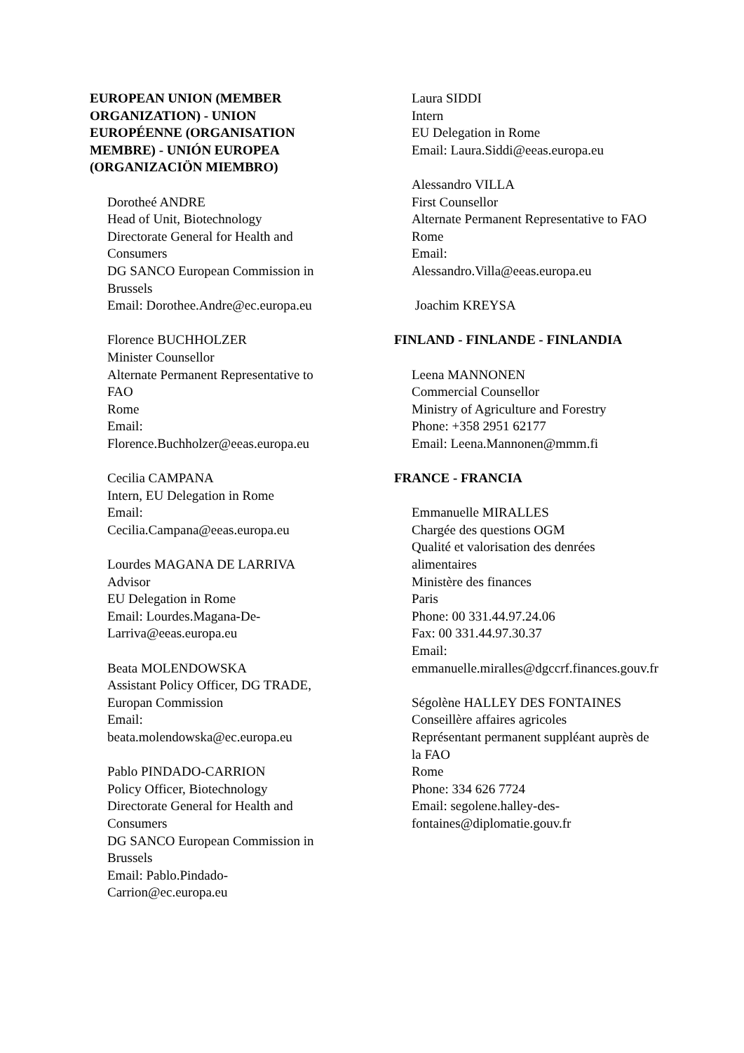EUROPEAN UNION (MEMBER ORGANIZATION) - UNION EUROPÉENNE (ORGANISATION MEMBRE) - UNIÓN EUROPEA (ORGANIZACIÖN MIEMBRO)
Dorotheé ANDRE
Head of Unit, Biotechnology
Directorate General for Health and Consumers
DG SANCO European Commission in Brussels
Email: Dorothee.Andre@ec.europa.eu
Florence BUCHHOLZER
Minister Counsellor
Alternate Permanent Representative to FAO
Rome
Email:
Florence.Buchholzer@eeas.europa.eu
Cecilia CAMPANA
Intern, EU Delegation in Rome
Email:
Cecilia.Campana@eeas.europa.eu
Lourdes MAGANA DE LARRIVA
Advisor
EU Delegation in Rome
Email: Lourdes.Magana-De-Larriva@eeas.europa.eu
Beata MOLENDOWSKA
Assistant Policy Officer, DG TRADE, Europan Commission
Email:
beata.molendowska@ec.europa.eu
Pablo PINDADO-CARRION
Policy Officer, Biotechnology
Directorate General for Health and Consumers
DG SANCO European Commission in Brussels
Email: Pablo.Pindado-Carrion@ec.europa.eu
Laura SIDDI
Intern
EU Delegation in Rome
Email: Laura.Siddi@eeas.europa.eu
Alessandro VILLA
First Counsellor
Alternate Permanent Representative to FAO
Rome
Email:
Alessandro.Villa@eeas.europa.eu
Joachim KREYSA
FINLAND - FINLANDE - FINLANDIA
Leena MANNONEN
Commercial Counsellor
Ministry of Agriculture and Forestry
Phone: +358 2951 62177
Email: Leena.Mannonen@mmm.fi
FRANCE - FRANCIA
Emmanuelle MIRALLES
Chargée des questions OGM
Qualité et valorisation des denrées alimentaires
Ministère des finances
Paris
Phone: 00 331.44.97.24.06
Fax: 00 331.44.97.30.37
Email:
emmanuelle.miralles@dgccrf.finances.gouv.fr
Ségolène HALLEY DES FONTAINES
Conseillère affaires agricoles
Représentant permanent suppléant auprès de la FAO
Rome
Phone: 334 626 7724
Email: segolene.halley-des-fontaines@diplomatie.gouv.fr